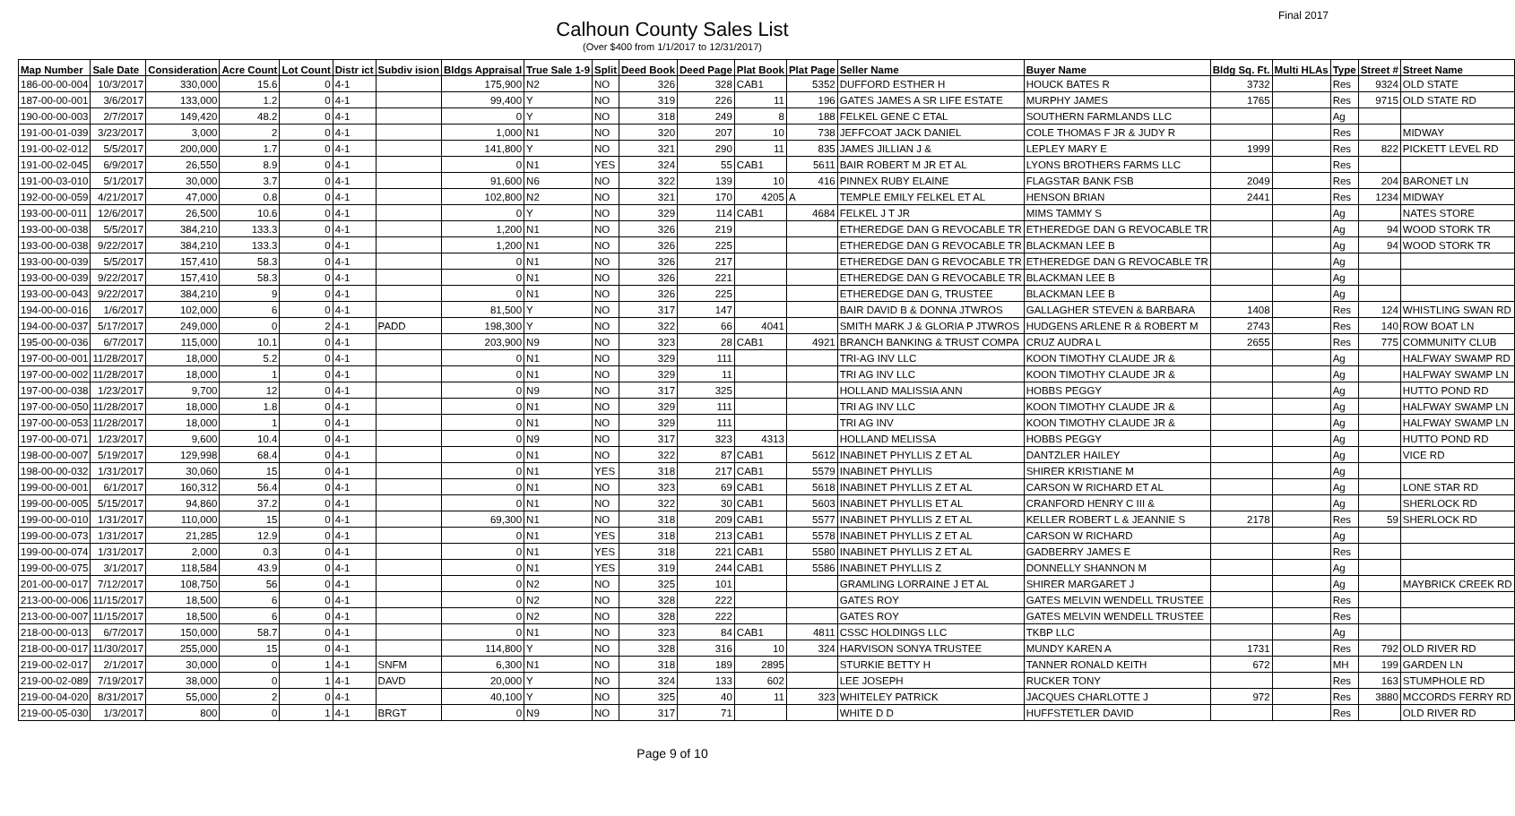Final 2017
Calhoun County Sales List
(Over $400 from 1/1/2017 to 12/31/2017)
| Map Number | Sale Date | Consideration | Acre Count | Lot Count | Distr ict | Subdiv ision | Bldgs Appraisal | True Sale 1-9 | Split | Deed Book | Deed Page | Plat Book | Plat Page | Seller Name | Buyer Name | Bldg Sq. Ft. | Multi HLAs | Type | Street # | Street Name |
| --- | --- | --- | --- | --- | --- | --- | --- | --- | --- | --- | --- | --- | --- | --- | --- | --- | --- | --- | --- | --- |
| 186-00-00-004 | 10/3/2017 | 330,000 | 15.6 | 0 | 4-1 | | 175,900 | N2 | NO | 326 | 328 | CAB1 | 5352 | DUFFORD ESTHER H | HOUCK BATES R | 3732 | | Res | 9324 | OLD STATE |
| 187-00-00-001 | 3/6/2017 | 133,000 | 1.2 | 0 | 4-1 | | 99,400 | Y | NO | 319 | 226 | 11 | 196 | GATES JAMES A SR LIFE ESTATE | MURPHY JAMES | 1765 | | Res | 9715 | OLD STATE RD |
| 190-00-00-003 | 2/7/2017 | 149,420 | 48.2 | 0 | 4-1 | | 0 | Y | NO | 318 | 249 | 8 | 188 | FELKEL GENE C ETAL | SOUTHERN FARMLANDS LLC | | | Ag | | |
| 191-00-01-039 | 3/23/2017 | 3,000 | 2 | 0 | 4-1 | | 1,000 | N1 | NO | 320 | 207 | 10 | 738 | JEFFCOAT JACK DANIEL | COLE THOMAS F JR & JUDY R | | | Res | | MIDWAY |
| 191-00-02-012 | 5/5/2017 | 200,000 | 1.7 | 0 | 4-1 | | 141,800 | Y | NO | 321 | 290 | 11 | 835 | JAMES JILLIAN J & | LEPLEY MARY E | 1999 | | Res | 822 | PICKETT LEVEL RD |
| 191-00-02-045 | 6/9/2017 | 26,550 | 8.9 | 0 | 4-1 | | 0 | N1 | YES | 324 | 55 | CAB1 | 5611 | BAIR ROBERT M JR ET AL | LYONS BROTHERS FARMS LLC | | | Res | | |
| 191-00-03-010 | 5/1/2017 | 30,000 | 3.7 | 0 | 4-1 | | 91,600 | N6 | NO | 322 | 139 | 10 | 416 | PINNEX RUBY ELAINE | FLAGSTAR BANK FSB | 2049 | | Res | 204 | BARONET LN |
| 192-00-00-059 | 4/21/2017 | 47,000 | 0.8 | 0 | 4-1 | | 102,800 | N2 | NO | 321 | 170 | 4205 | A | TEMPLE EMILY FELKEL ET AL | HENSON BRIAN | 2441 | | Res | 1234 | MIDWAY |
| 193-00-00-011 | 12/6/2017 | 26,500 | 10.6 | 0 | 4-1 | | 0 | Y | NO | 329 | 114 | CAB1 | 4684 | FELKEL J T JR | MIMS TAMMY S | | | Ag | | NATES STORE |
| 193-00-00-038 | 5/5/2017 | 384,210 | 133.3 | 0 | 4-1 | | 1,200 | N1 | NO | 326 | 219 | | | ETHEREDGE DAN G REVOCABLE TR | ETHEREDGE DAN G REVOCABLE TR | | | Ag | 94 | WOOD STORK TR |
| 193-00-00-038 | 9/22/2017 | 384,210 | 133.3 | 0 | 4-1 | | 1,200 | N1 | NO | 326 | 225 | | | ETHEREDGE DAN G REVOCABLE TR | BLACKMAN LEE B | | | Ag | 94 | WOOD STORK TR |
| 193-00-00-039 | 5/5/2017 | 157,410 | 58.3 | 0 | 4-1 | | 0 | N1 | NO | 326 | 217 | | | ETHEREDGE DAN G REVOCABLE TR | ETHEREDGE DAN G REVOCABLE TR | | | Ag | | |
| 193-00-00-039 | 9/22/2017 | 157,410 | 58.3 | 0 | 4-1 | | 0 | N1 | NO | 326 | 221 | | | ETHEREDGE DAN G REVOCABLE TR | BLACKMAN LEE B | | | Ag | | |
| 193-00-00-043 | 9/22/2017 | 384,210 | 9 | 0 | 4-1 | | 0 | N1 | NO | 326 | 225 | | | ETHEREDGE DAN G, TRUSTEE | BLACKMAN LEE B | | | Ag | | |
| 194-00-00-016 | 1/6/2017 | 102,000 | 6 | 0 | 4-1 | | 81,500 | Y | NO | 317 | 147 | | | BAIR DAVID B & DONNA JTWROS | GALLAGHER STEVEN & BARBARA | 1408 | | Res | 124 | WHISTLING SWAN RD |
| 194-00-00-037 | 5/17/2017 | 249,000 | 0 | 2 | 4-1 | PADD | 198,300 | Y | NO | 322 | 66 | 4041 | | SMITH MARK J & GLORIA P JTWROS | HUDGENS ARLENE R & ROBERT M | 2743 | | Res | 140 | ROW BOAT LN |
| 195-00-00-036 | 6/7/2017 | 115,000 | 10.1 | 0 | 4-1 | | 203,900 | N9 | NO | 323 | 28 | CAB1 | 4921 | BRANCH BANKING & TRUST COMPA | CRUZ AUDRA L | 2655 | | Res | 775 | COMMUNITY CLUB |
| 197-00-00-001 | 11/28/2017 | 18,000 | 5.2 | 0 | 4-1 | | 0 | N1 | NO | 329 | 111 | | | TRI-AG INV LLC | KOON TIMOTHY CLAUDE JR & | | | Ag | | HALFWAY SWAMP RD |
| 197-00-00-002 | 11/28/2017 | 18,000 | 1 | 0 | 4-1 | | 0 | N1 | NO | 329 | 11 | | | TRI AG INV LLC | KOON TIMOTHY CLAUDE JR & | | | Ag | | HALFWAY SWAMP LN |
| 197-00-00-038 | 1/23/2017 | 9,700 | 12 | 0 | 4-1 | | 0 | N9 | NO | 317 | 325 | | | HOLLAND MALISSIA ANN | HOBBS PEGGY | | | Ag | | HUTTO POND RD |
| 197-00-00-050 | 11/28/2017 | 18,000 | 1.8 | 0 | 4-1 | | 0 | N1 | NO | 329 | 111 | | | TRI AG INV LLC | KOON TIMOTHY CLAUDE JR & | | | Ag | | HALFWAY SWAMP LN |
| 197-00-00-053 | 11/28/2017 | 18,000 | 1 | 0 | 4-1 | | 0 | N1 | NO | 329 | 111 | | | TRI AG INV | KOON TIMOTHY CLAUDE JR & | | | Ag | | HALFWAY SWAMP LN |
| 197-00-00-071 | 1/23/2017 | 9,600 | 10.4 | 0 | 4-1 | | 0 | N9 | NO | 317 | 323 | 4313 | | HOLLAND MELISSA | HOBBS PEGGY | | | Ag | | HUTTO POND RD |
| 198-00-00-007 | 5/19/2017 | 129,998 | 68.4 | 0 | 4-1 | | 0 | N1 | NO | 322 | 87 | CAB1 | 5612 | INABINET PHYLLIS Z ET AL | DANTZLER HAILEY | | | Ag | | VICE RD |
| 198-00-00-032 | 1/31/2017 | 30,060 | 15 | 0 | 4-1 | | 0 | N1 | YES | 318 | 217 | CAB1 | 5579 | INABINET PHYLLIS | SHIRER KRISTIANE M | | | Ag | | |
| 199-00-00-001 | 6/1/2017 | 160,312 | 56.4 | 0 | 4-1 | | 0 | N1 | NO | 323 | 69 | CAB1 | 5618 | INABINET PHYLLIS Z ET AL | CARSON W RICHARD ET AL | | | Ag | | LONE STAR RD |
| 199-00-00-005 | 5/15/2017 | 94,860 | 37.2 | 0 | 4-1 | | 0 | N1 | NO | 322 | 30 | CAB1 | 5603 | INABINET PHYLLIS ET AL | CRANFORD HENRY C III & | | | Ag | | SHERLOCK RD |
| 199-00-00-010 | 1/31/2017 | 110,000 | 15 | 0 | 4-1 | | 69,300 | N1 | NO | 318 | 209 | CAB1 | 5577 | INABINET PHYLLIS Z ET AL | KELLER ROBERT L & JEANNIE S | 2178 | | Res | 59 | SHERLOCK RD |
| 199-00-00-073 | 1/31/2017 | 21,285 | 12.9 | 0 | 4-1 | | 0 | N1 | YES | 318 | 213 | CAB1 | 5578 | INABINET PHYLLIS Z ET AL | CARSON W RICHARD | | | Ag | | |
| 199-00-00-074 | 1/31/2017 | 2,000 | 0.3 | 0 | 4-1 | | 0 | N1 | YES | 318 | 221 | CAB1 | 5580 | INABINET PHYLLIS Z ET AL | GADBERRY JAMES E | | | Res | | |
| 199-00-00-075 | 3/1/2017 | 118,584 | 43.9 | 0 | 4-1 | | 0 | N1 | YES | 319 | 244 | CAB1 | 5586 | INABINET PHYLLIS Z | DONNELLY SHANNON M | | | Ag | | |
| 201-00-00-017 | 7/12/2017 | 108,750 | 56 | 0 | 4-1 | | 0 | N2 | NO | 325 | 101 | | | GRAMLING LORRAINE J ET AL | SHIRER MARGARET J | | | Ag | | MAYBRICK CREEK RD |
| 213-00-00-006 | 11/15/2017 | 18,500 | 6 | 0 | 4-1 | | 0 | N2 | NO | 328 | 222 | | | GATES ROY | GATES MELVIN WENDELL TRUSTEE | | | Res | | |
| 213-00-00-007 | 11/15/2017 | 18,500 | 6 | 0 | 4-1 | | 0 | N2 | NO | 328 | 222 | | | GATES ROY | GATES MELVIN WENDELL TRUSTEE | | | Res | | |
| 218-00-00-013 | 6/7/2017 | 150,000 | 58.7 | 0 | 4-1 | | 0 | N1 | NO | 323 | 84 | CAB1 | 4811 | CSSC HOLDINGS LLC | TKBP LLC | | | Ag | | |
| 218-00-00-017 | 11/30/2017 | 255,000 | 15 | 0 | 4-1 | | 114,800 | Y | NO | 328 | 316 | 10 | 324 | HARVISON SONYA TRUSTEE | MUNDY KAREN A | 1731 | | Res | 792 | OLD RIVER RD |
| 219-00-02-017 | 2/1/2017 | 30,000 | 0 | 1 | 4-1 | SNFM | 6,300 | N1 | NO | 318 | 189 | 2895 | | STURKIE BETTY H | TANNER RONALD KEITH | 672 | | MH | 199 | GARDEN LN |
| 219-00-02-089 | 7/19/2017 | 38,000 | 0 | 1 | 4-1 | DAVD | 20,000 | Y | NO | 324 | 133 | 602 | | LEE JOSEPH | RUCKER TONY | | | Res | 163 | STUMPHOLE RD |
| 219-00-04-020 | 8/31/2017 | 55,000 | 2 | 0 | 4-1 | | 40,100 | Y | NO | 325 | 40 | 11 | 323 | WHITELEY PATRICK | JACQUES CHARLOTTE J | 972 | | Res | 3880 | MCCORDS FERRY RD |
| 219-00-05-030 | 1/3/2017 | 800 | 0 | 1 | 4-1 | BRGT | 0 | N9 | NO | 317 | 71 | | | WHITE D D | HUFFSTETLER DAVID | | | Res | | OLD RIVER RD |
Page 9 of 10